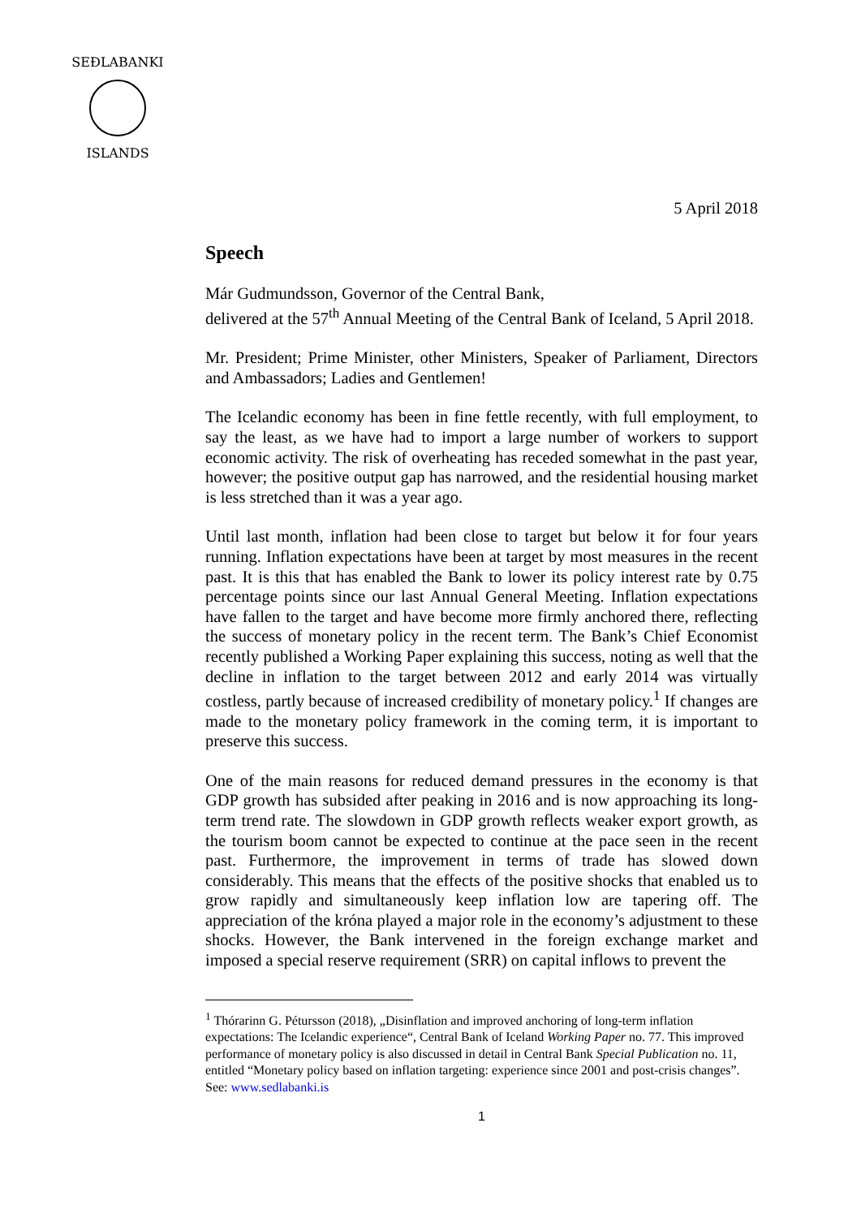SEÐLABANKI
ISLANDS
5 April 2018
Speech
Már Gudmundsson, Governor of the Central Bank,
delivered at the 57<sup>th</sup> Annual Meeting of the Central Bank of Iceland, 5 April 2018.
Mr. President; Prime Minister, other Ministers, Speaker of Parliament, Directors and Ambassadors; Ladies and Gentlemen!
The Icelandic economy has been in fine fettle recently, with full employment, to say the least, as we have had to import a large number of workers to support economic activity. The risk of overheating has receded somewhat in the past year, however; the positive output gap has narrowed, and the residential housing market is less stretched than it was a year ago.
Until last month, inflation had been close to target but below it for four years running. Inflation expectations have been at target by most measures in the recent past. It is this that has enabled the Bank to lower its policy interest rate by 0.75 percentage points since our last Annual General Meeting. Inflation expectations have fallen to the target and have become more firmly anchored there, reflecting the success of monetary policy in the recent term. The Bank’s Chief Economist recently published a Working Paper explaining this success, noting as well that the decline in inflation to the target between 2012 and early 2014 was virtually costless, partly because of increased credibility of monetary policy.<sup>1</sup> If changes are made to the monetary policy framework in the coming term, it is important to preserve this success.
One of the main reasons for reduced demand pressures in the economy is that GDP growth has subsided after peaking in 2016 and is now approaching its long-term trend rate. The slowdown in GDP growth reflects weaker export growth, as the tourism boom cannot be expected to continue at the pace seen in the recent past. Furthermore, the improvement in terms of trade has slowed down considerably. This means that the effects of the positive shocks that enabled us to grow rapidly and simultaneously keep inflation low are tapering off. The appreciation of the króna played a major role in the economy’s adjustment to these shocks. However, the Bank intervened in the foreign exchange market and imposed a special reserve requirement (SRR) on capital inflows to prevent the
<sup>1</sup> Thórarinn G. Pétursson (2018), „Disinflation and improved anchoring of long-term inflation expectations: The Icelandic experience“, Central Bank of Iceland Working Paper no. 77. This improved performance of monetary policy is also discussed in detail in Central Bank Special Publication no. 11, entitled “Monetary policy based on inflation targeting: experience since 2001 and post-crisis changes”. See: www.sedlabanki.is
1